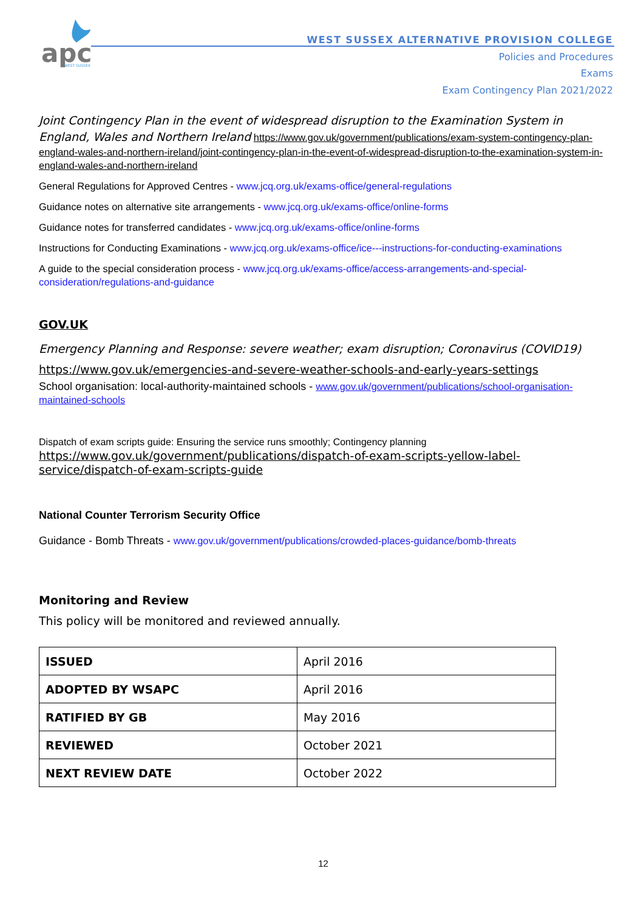apc
WEST SUSSEX
WEST SUSSEX ALTERNATIVE PROVISION COLLEGE
Policies and Procedures
Exams
Exam Contingency Plan 2021/2022
Joint Contingency Plan in the event of widespread disruption to the Examination System in England, Wales and Northern Ireland https://www.gov.uk/government/publications/exam-system-contingency-plan-england-wales-and-northern-ireland/joint-contingency-plan-in-the-event-of-widespread-disruption-to-the-examination-system-in-england-wales-and-northern-ireland
General Regulations for Approved Centres - www.jcq.org.uk/exams-office/general-regulations
Guidance notes on alternative site arrangements - www.jcq.org.uk/exams-office/online-forms
Guidance notes for transferred candidates - www.jcq.org.uk/exams-office/online-forms
Instructions for Conducting Examinations - www.jcq.org.uk/exams-office/ice---instructions-for-conducting-examinations
A guide to the special consideration process - www.jcq.org.uk/exams-office/access-arrangements-and-special-consideration/regulations-and-guidance
GOV.UK
Emergency Planning and Response: severe weather; exam disruption; Coronavirus (COVID19)
https://www.gov.uk/emergencies-and-severe-weather-schools-and-early-years-settings
School organisation: local-authority-maintained schools - www.gov.uk/government/publications/school-organisation-maintained-schools
Dispatch of exam scripts guide: Ensuring the service runs smoothly; Contingency planning
https://www.gov.uk/government/publications/dispatch-of-exam-scripts-yellow-label-service/dispatch-of-exam-scripts-guide
National Counter Terrorism Security Office
Guidance - Bomb Threats - www.gov.uk/government/publications/crowded-places-guidance/bomb-threats
Monitoring and Review
This policy will be monitored and reviewed annually.
| ISSUED | April 2016 |
| ADOPTED BY WSAPC | April 2016 |
| RATIFIED BY GB | May 2016 |
| REVIEWED | October 2021 |
| NEXT REVIEW DATE | October 2022 |
12